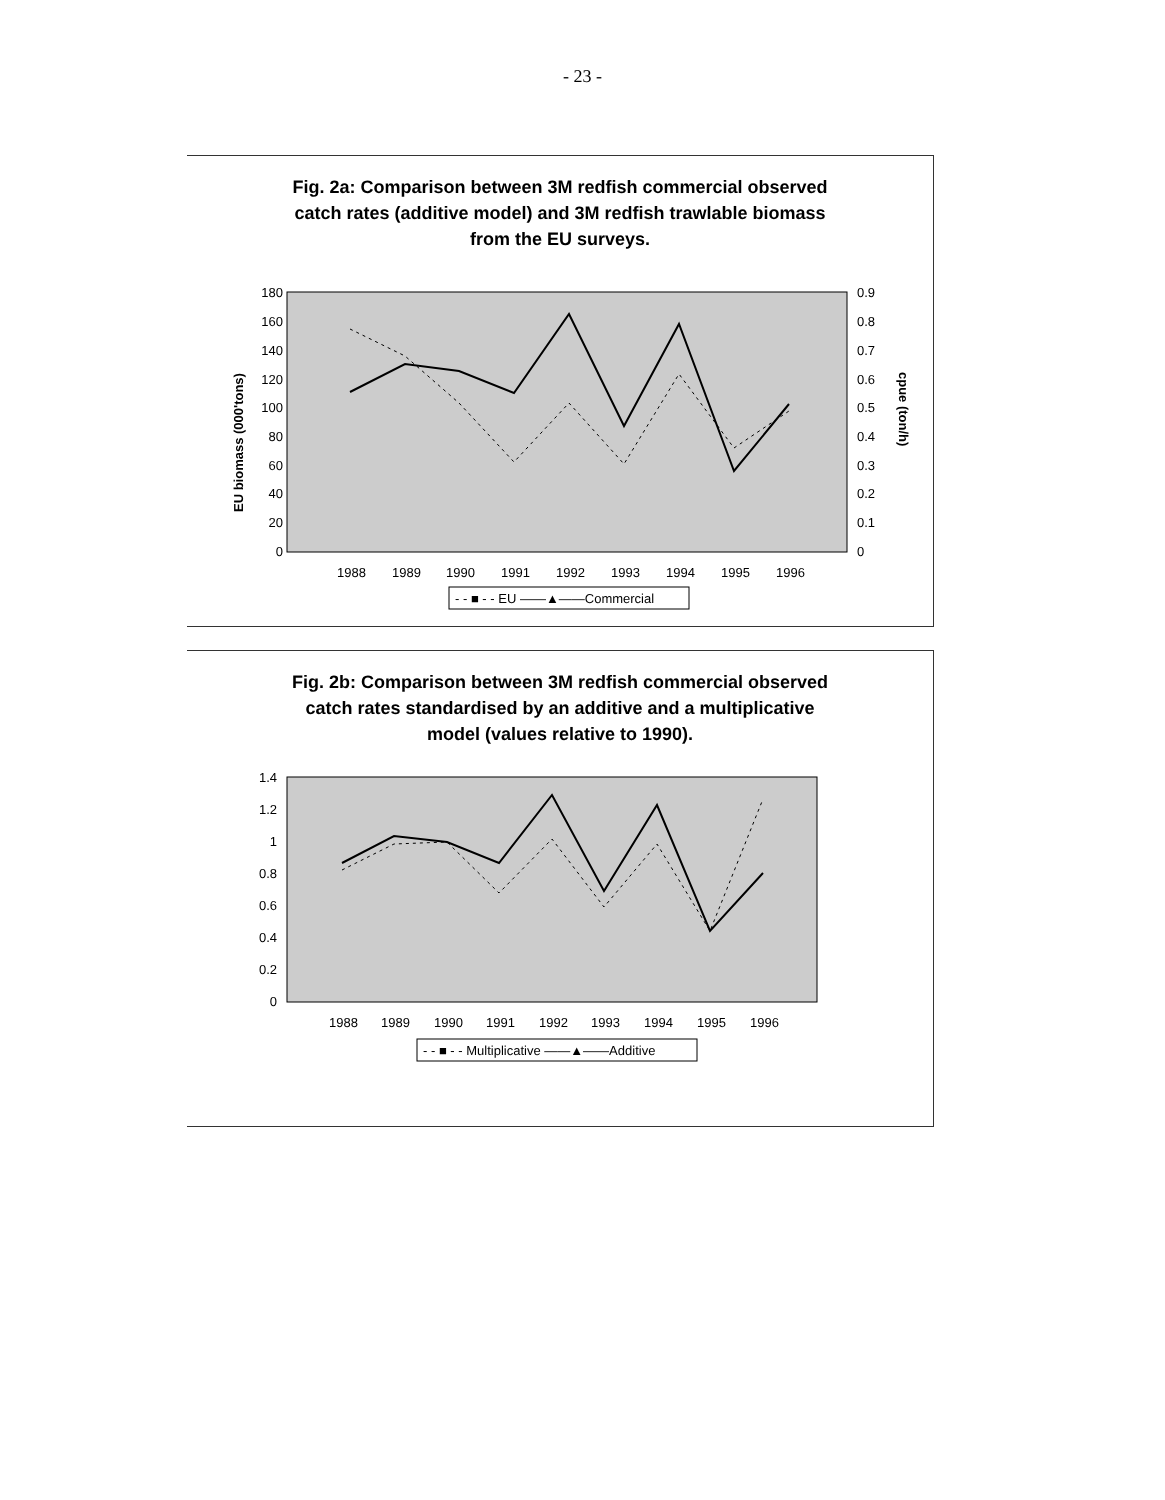- 23 -
Fig. 2a: Comparison between 3M redfish commercial observed
catch rates (additive model) and 3M redfish trawlable biomass
from the EU surveys.
180
160
140
120
100
80
60
40
20
0
0.9
0.8
0.7
0.6
0.5
0.4
0.3
0.2
0.1
0
EU biomass (000'tons)
cpue (ton/h)
1988
1989
1990
1991
1992
1993
1994
1995
1996
- - ■ - - EU ——▲——Commercial
Fig. 2b: Comparison between 3M redfish commercial observed
catch rates standardised by an additive and a multiplicative
model (values relative to 1990).
1.4
1.2
1
0.8
0.6
0.4
0.2
0
1988
1989
1990
1991
1992
1993
1994
1995
1996
- - ■ - - Multiplicative ——▲——Additive